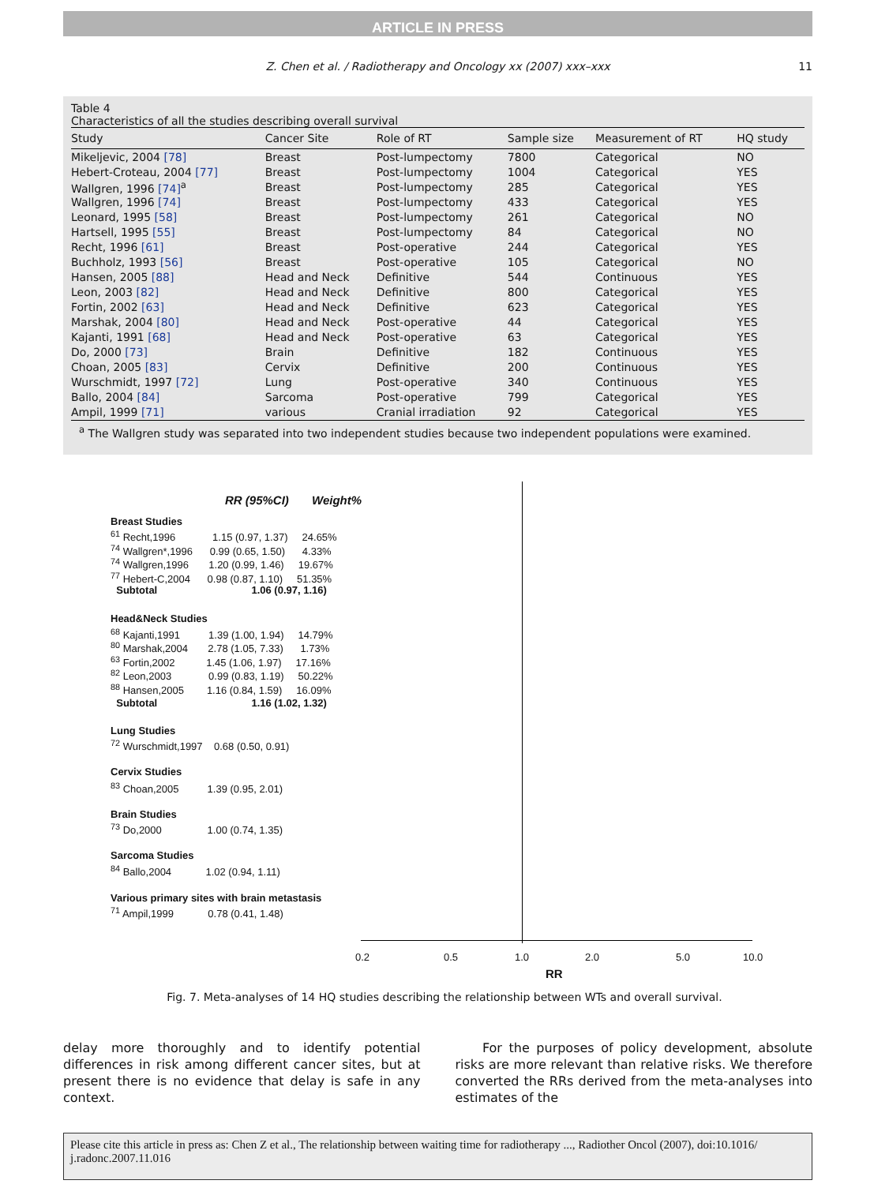ARTICLE IN PRESS
Z. Chen et al. / Radiotherapy and Oncology xx (2007) xxx–xxx 11
Table 4
Characteristics of all the studies describing overall survival
| Study | Cancer Site | Role of RT | Sample size | Measurement of RT | HQ study |
| --- | --- | --- | --- | --- | --- |
| Mikeljevic, 2004 [78] | Breast | Post-lumpectomy | 7800 | Categorical | NO |
| Hebert-Croteau, 2004 [77] | Breast | Post-lumpectomy | 1004 | Categorical | YES |
| Wallgren, 1996 [74]<sup>a</sup> | Breast | Post-lumpectomy | 285 | Categorical | YES |
| Wallgren, 1996 [74] | Breast | Post-lumpectomy | 433 | Categorical | YES |
| Leonard, 1995 [58] | Breast | Post-lumpectomy | 261 | Categorical | NO |
| Hartsell, 1995 [55] | Breast | Post-lumpectomy | 84 | Categorical | NO |
| Recht, 1996 [61] | Breast | Post-operative | 244 | Categorical | YES |
| Buchholz, 1993 [56] | Breast | Post-operative | 105 | Categorical | NO |
| Hansen, 2005 [88] | Head and Neck | Definitive | 544 | Continuous | YES |
| Leon, 2003 [82] | Head and Neck | Definitive | 800 | Categorical | YES |
| Fortin, 2002 [63] | Head and Neck | Definitive | 623 | Categorical | YES |
| Marshak, 2004 [80] | Head and Neck | Post-operative | 44 | Categorical | YES |
| Kajanti, 1991 [68] | Head and Neck | Post-operative | 63 | Categorical | YES |
| Do, 2000 [73] | Brain | Definitive | 182 | Continuous | YES |
| Choan, 2005 [83] | Cervix | Definitive | 200 | Continuous | YES |
| Wurschmidt, 1997 [72] | Lung | Post-operative | 340 | Continuous | YES |
| Ballo, 2004 [84] | Sarcoma | Post-operative | 799 | Categorical | YES |
| Ampil, 1999 [71] | various | Cranial irradiation | 92 | Categorical | YES |
<sup>a</sup> The Wallgren study was separated into two independent studies because two independent populations were examined.
RR (95%CI) Weight%
Breast Studies
<sup>61</sup> Recht,1996 1.15 (0.97, 1.37) 24.65%
<sup>74</sup> Wallgren*,1996 0.99 (0.65, 1.50) 4.33%
<sup>74</sup> Wallgren,1996 1.20 (0.99, 1.46) 19.67%
<sup>77</sup> Hebert-C,2004 0.98 (0.87, 1.10) 51.35%
Subtotal 1.06 (0.97, 1.16)
Head&Neck Studies
<sup>68</sup> Kajanti,1991 1.39 (1.00, 1.94) 14.79%
<sup>80</sup> Marshak,2004 2.78 (1.05, 7.33) 1.73%
<sup>63</sup> Fortin,2002 1.45 (1.06, 1.97) 17.16%
<sup>82</sup> Leon,2003 0.99 (0.83, 1.19) 50.22%
<sup>88</sup> Hansen,2005 1.16 (0.84, 1.59) 16.09%
Subtotal 1.16 (1.02, 1.32)
Lung Studies
<sup>72</sup> Wurschmidt,1997 0.68 (0.50, 0.91)
Cervix Studies
<sup>83</sup> Choan,2005 1.39 (0.95, 2.01)
Brain Studies
<sup>73</sup> Do,2000 1.00 (0.74, 1.35)
Sarcoma Studies
<sup>84</sup> Ballo,2004 1.02 (0.94, 1.11)
Various primary sites with brain metastasis
<sup>71</sup> Ampil,1999 0.78 (0.41, 1.48)
0.2 0.5 1.0 2.0 5.0 10.0
RR
Fig. 7. Meta-analyses of 14 HQ studies describing the relationship between WTs and overall survival.
delay more thoroughly and to identify potential differences in risk among different cancer sites, but at present there is no evidence that delay is safe in any context.
For the purposes of policy development, absolute risks are more relevant than relative risks. We therefore converted the RRs derived from the meta-analyses into estimates of the
Please cite this article in press as: Chen Z et al., The relationship between waiting time for radiotherapy ..., Radiother Oncol (2007), doi:10.1016/ j.radonc.2007.11.016